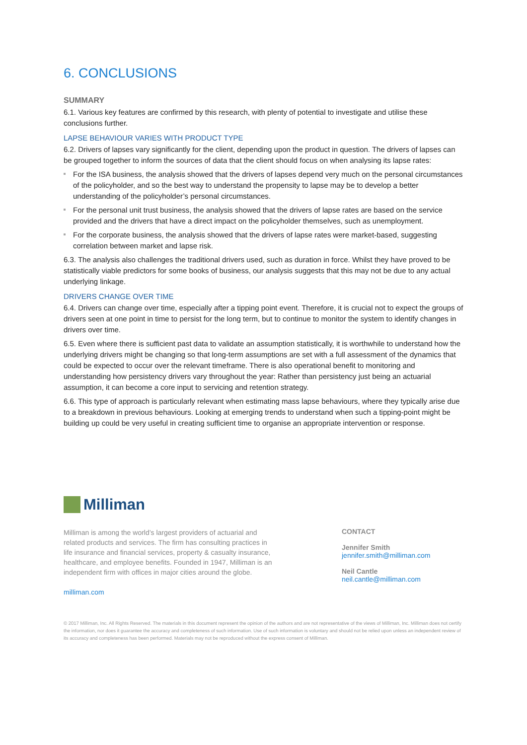6. CONCLUSIONS
SUMMARY
6.1. Various key features are confirmed by this research, with plenty of potential to investigate and utilise these conclusions further.
LAPSE BEHAVIOUR VARIES WITH PRODUCT TYPE
6.2. Drivers of lapses vary significantly for the client, depending upon the product in question. The drivers of lapses can be grouped together to inform the sources of data that the client should focus on when analysing its lapse rates:
For the ISA business, the analysis showed that the drivers of lapses depend very much on the personal circumstances of the policyholder, and so the best way to understand the propensity to lapse may be to develop a better understanding of the policyholder’s personal circumstances.
For the personal unit trust business, the analysis showed that the drivers of lapse rates are based on the service provided and the drivers that have a direct impact on the policyholder themselves, such as unemployment.
For the corporate business, the analysis showed that the drivers of lapse rates were market-based, suggesting correlation between market and lapse risk.
6.3. The analysis also challenges the traditional drivers used, such as duration in force. Whilst they have proved to be statistically viable predictors for some books of business, our analysis suggests that this may not be due to any actual underlying linkage.
DRIVERS CHANGE OVER TIME
6.4. Drivers can change over time, especially after a tipping point event. Therefore, it is crucial not to expect the groups of drivers seen at one point in time to persist for the long term, but to continue to monitor the system to identify changes in drivers over time.
6.5. Even where there is sufficient past data to validate an assumption statistically, it is worthwhile to understand how the underlying drivers might be changing so that long-term assumptions are set with a full assessment of the dynamics that could be expected to occur over the relevant timeframe. There is also operational benefit to monitoring and understanding how persistency drivers vary throughout the year: Rather than persistency just being an actuarial assumption, it can become a core input to servicing and retention strategy.
6.6. This type of approach is particularly relevant when estimating mass lapse behaviours, where they typically arise due to a breakdown in previous behaviours. Looking at emerging trends to understand when such a tipping-point might be building up could be very useful in creating sufficient time to organise an appropriate intervention or response.
Milliman
Milliman is among the world’s largest providers of actuarial and related products and services. The firm has consulting practices in life insurance and financial services, property & casualty insurance, healthcare, and employee benefits. Founded in 1947, Milliman is an independent firm with offices in major cities around the globe.
milliman.com
CONTACT
Jennifer Smith
jennifer.smith@milliman.com
Neil Cantle
neil.cantle@milliman.com
© 2017 Milliman, Inc. All Rights Reserved. The materials in this document represent the opinion of the authors and are not representative of the views of Milliman, Inc. Milliman does not certify the information, nor does it guarantee the accuracy and completeness of such information. Use of such information is voluntary and should not be relied upon unless an independent review of its accuracy and completeness has been performed. Materials may not be reproduced without the express consent of Milliman.